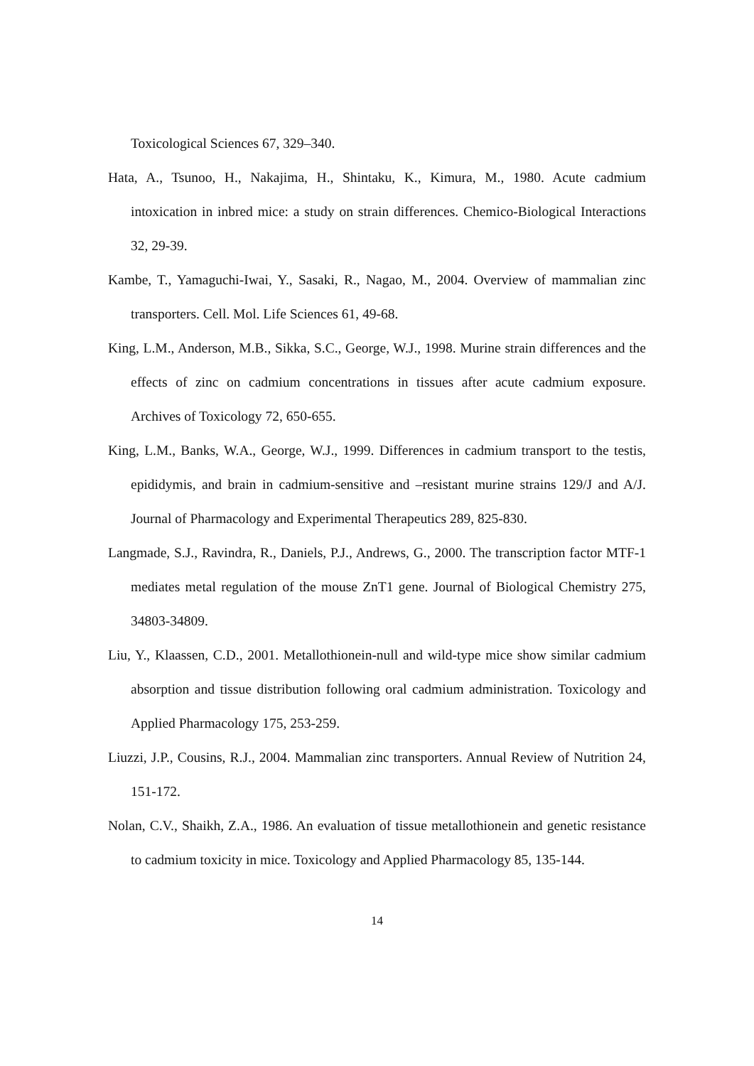Toxicological Sciences 67, 329–340.
Hata, A., Tsunoo, H., Nakajima, H., Shintaku, K., Kimura, M., 1980. Acute cadmium intoxication in inbred mice: a study on strain differences. Chemico-Biological Interactions 32, 29-39.
Kambe, T., Yamaguchi-Iwai, Y., Sasaki, R., Nagao, M., 2004. Overview of mammalian zinc transporters. Cell. Mol. Life Sciences 61, 49-68.
King, L.M., Anderson, M.B., Sikka, S.C., George, W.J., 1998. Murine strain differences and the effects of zinc on cadmium concentrations in tissues after acute cadmium exposure. Archives of Toxicology 72, 650-655.
King, L.M., Banks, W.A., George, W.J., 1999. Differences in cadmium transport to the testis, epididymis, and brain in cadmium-sensitive and –resistant murine strains 129/J and A/J. Journal of Pharmacology and Experimental Therapeutics 289, 825-830.
Langmade, S.J., Ravindra, R., Daniels, P.J., Andrews, G., 2000. The transcription factor MTF-1 mediates metal regulation of the mouse ZnT1 gene. Journal of Biological Chemistry 275, 34803-34809.
Liu, Y., Klaassen, C.D., 2001. Metallothionein-null and wild-type mice show similar cadmium absorption and tissue distribution following oral cadmium administration. Toxicology and Applied Pharmacology 175, 253-259.
Liuzzi, J.P., Cousins, R.J., 2004. Mammalian zinc transporters. Annual Review of Nutrition 24, 151-172.
Nolan, C.V., Shaikh, Z.A., 1986. An evaluation of tissue metallothionein and genetic resistance to cadmium toxicity in mice. Toxicology and Applied Pharmacology 85, 135-144.
14